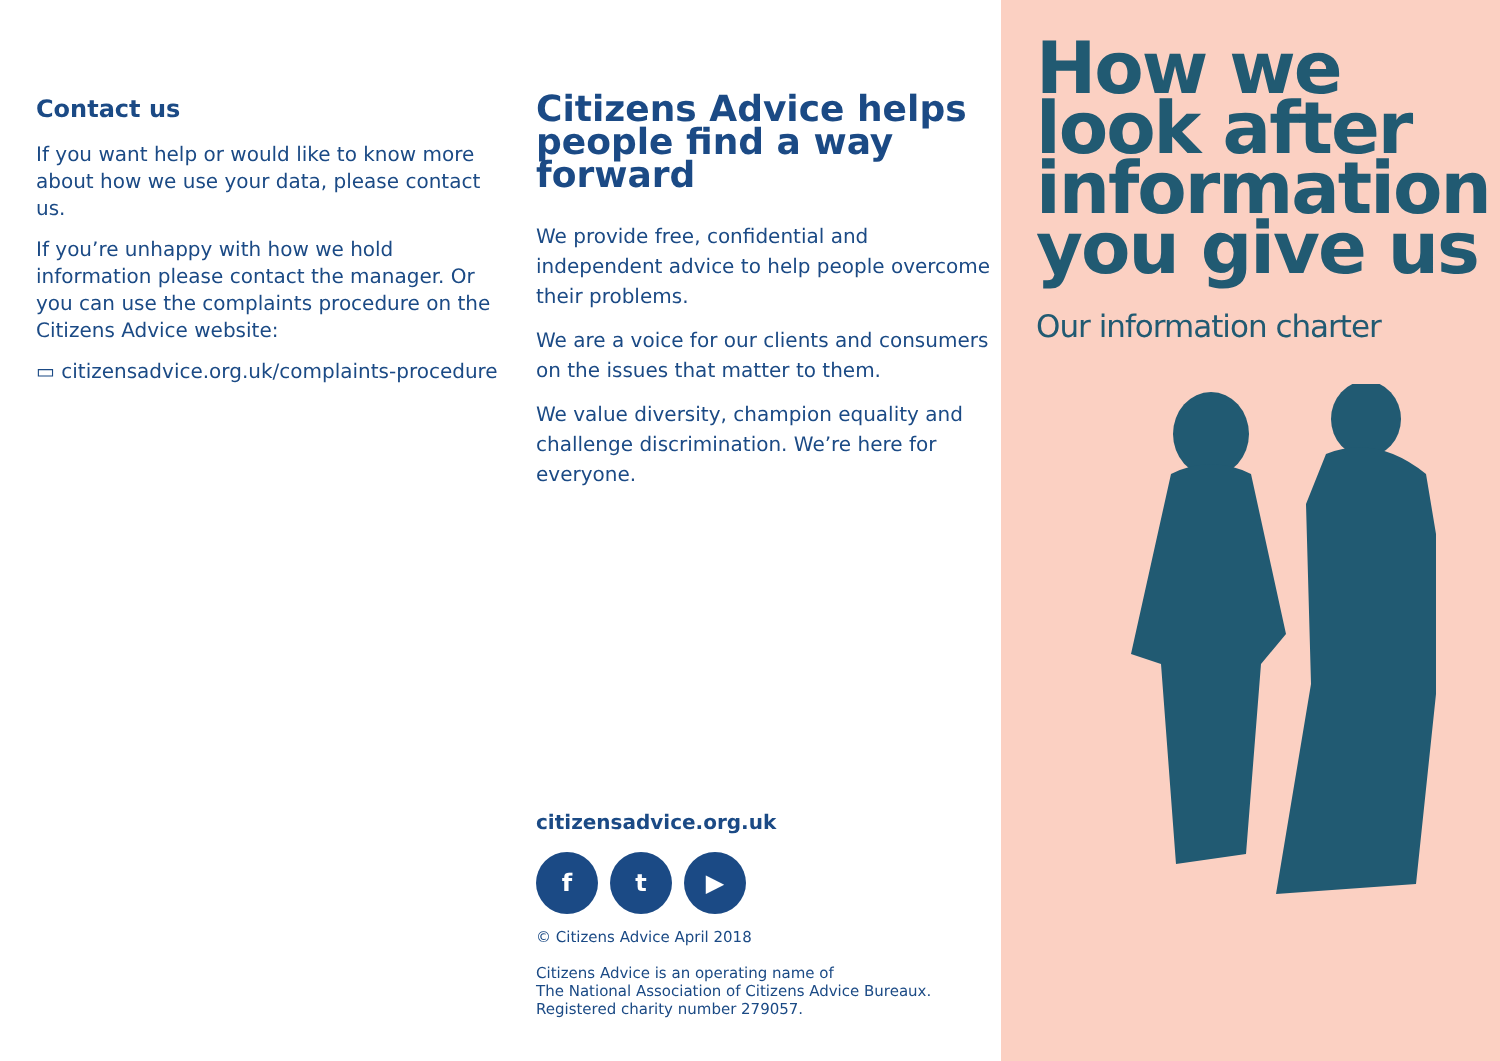Contact us
If you want help or would like to know more about how we use your data, please contact us.
If you’re unhappy with how we hold information please contact the manager. Or you can use the complaints procedure on the Citizens Advice website:
▭ citizensadvice.org.uk/complaints-procedure
Citizens Advice helps people find a way forward
We provide free, confidential and independent advice to help people overcome their problems.
We are a voice for our clients and consumers on the issues that matter to them.
We value diversity, champion equality and challenge discrimination. We’re here for everyone.
citizensadvice.org.uk
ft ▶
© Citizens Advice April 2018
Citizens Advice is an operating name of
The National Association of Citizens Advice Bureaux.
Registered charity number 279057.
How we look after information you give us
Our information charter